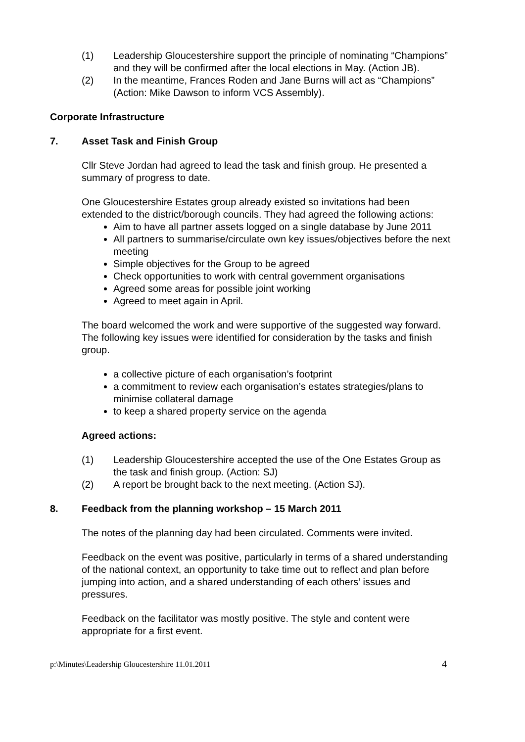(1) Leadership Gloucestershire support the principle of nominating “Champions” and they will be confirmed after the local elections in May. (Action JB).
(2) In the meantime, Frances Roden and Jane Burns will act as “Champions” (Action: Mike Dawson to inform VCS Assembly).
Corporate Infrastructure
7. Asset Task and Finish Group
Cllr Steve Jordan had agreed to lead the task and finish group. He presented a summary of progress to date.
One Gloucestershire Estates group already existed so invitations had been extended to the district/borough councils. They had agreed the following actions:
Aim to have all partner assets logged on a single database by June 2011
All partners to summarise/circulate own key issues/objectives before the next meeting
Simple objectives for the Group to be agreed
Check opportunities to work with central government organisations
Agreed some areas for possible joint working
Agreed to meet again in April.
The board welcomed the work and were supportive of the suggested way forward. The following key issues were identified for consideration by the tasks and finish group.
a collective picture of each organisation’s footprint
a commitment to review each organisation’s estates strategies/plans to minimise collateral damage
to keep a shared property service on the agenda
Agreed actions:
(1) Leadership Gloucestershire accepted the use of the One Estates Group as the task and finish group. (Action: SJ)
(2) A report be brought back to the next meeting. (Action SJ).
8. Feedback from the planning workshop – 15 March 2011
The notes of the planning day had been circulated. Comments were invited.
Feedback on the event was positive, particularly in terms of a shared understanding of the national context, an opportunity to take time out to reflect and plan before jumping into action, and a shared understanding of each others’ issues and pressures.
Feedback on the facilitator was mostly positive. The style and content were appropriate for a first event.
p:\Minutes\Leadership Gloucestershire 11.01.2011 4